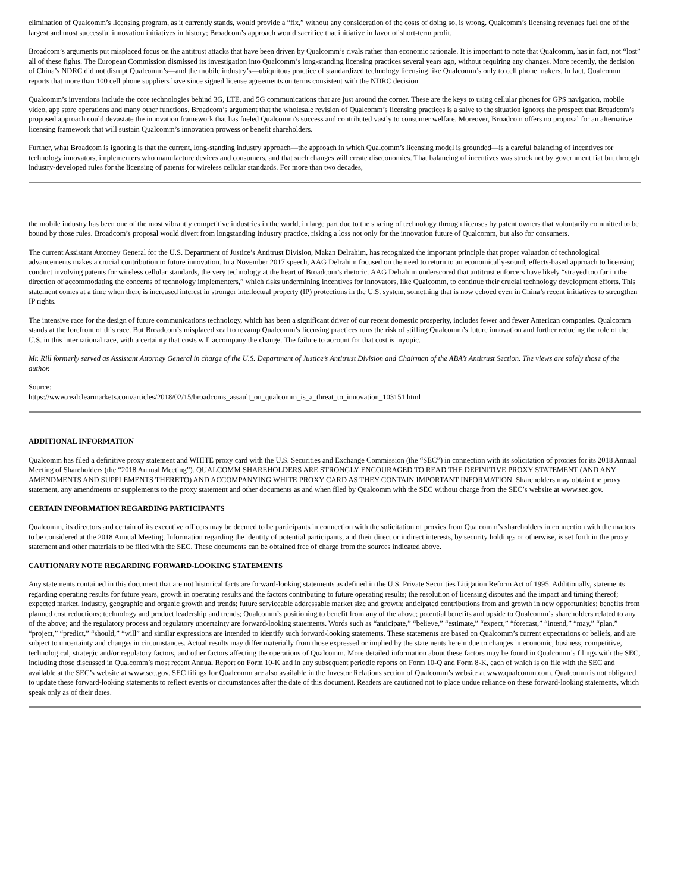elimination of Qualcomm’s licensing program, as it currently stands, would provide a “fix,” without any consideration of the costs of doing so, is wrong. Qualcomm’s licensing revenues fuel one of the largest and most successful innovation initiatives in history; Broadcom’s approach would sacrifice that initiative in favor of short-term profit.
Broadcom’s arguments put misplaced focus on the antitrust attacks that have been driven by Qualcomm’s rivals rather than economic rationale. It is important to note that Qualcomm, has in fact, not “lost” all of these fights. The European Commission dismissed its investigation into Qualcomm’s long-standing licensing practices several years ago, without requiring any changes. More recently, the decision of China’s NDRC did not disrupt Qualcomm’s—and the mobile industry’s—ubiquitous practice of standardized technology licensing like Qualcomm’s only to cell phone makers. In fact, Qualcomm reports that more than 100 cell phone suppliers have since signed license agreements on terms consistent with the NDRC decision.
Qualcomm’s inventions include the core technologies behind 3G, LTE, and 5G communications that are just around the corner. These are the keys to using cellular phones for GPS navigation, mobile video, app store operations and many other functions. Broadcom’s argument that the wholesale revision of Qualcomm’s licensing practices is a salve to the situation ignores the prospect that Broadcom’s proposed approach could devastate the innovation framework that has fueled Qualcomm’s success and contributed vastly to consumer welfare. Moreover, Broadcom offers no proposal for an alternative licensing framework that will sustain Qualcomm’s innovation prowess or benefit shareholders.
Further, what Broadcom is ignoring is that the current, long-standing industry approach—the approach in which Qualcomm’s licensing model is grounded—is a careful balancing of incentives for technology innovators, implementers who manufacture devices and consumers, and that such changes will create diseconomies. That balancing of incentives was struck not by government fiat but through industry-developed rules for the licensing of patents for wireless cellular standards. For more than two decades,
the mobile industry has been one of the most vibrantly competitive industries in the world, in large part due to the sharing of technology through licenses by patent owners that voluntarily committed to be bound by those rules. Broadcom’s proposal would divert from longstanding industry practice, risking a loss not only for the innovation future of Qualcomm, but also for consumers.
The current Assistant Attorney General for the U.S. Department of Justice’s Antitrust Division, Makan Delrahim, has recognized the important principle that proper valuation of technological advancements makes a crucial contribution to future innovation. In a November 2017 speech, AAG Delrahim focused on the need to return to an economically-sound, effects-based approach to licensing conduct involving patents for wireless cellular standards, the very technology at the heart of Broadcom’s rhetoric. AAG Delrahim underscored that antitrust enforcers have likely “strayed too far in the direction of accommodating the concerns of technology implementers,” which risks undermining incentives for innovators, like Qualcomm, to continue their crucial technology development efforts. This statement comes at a time when there is increased interest in stronger intellectual property (IP) protections in the U.S. system, something that is now echoed even in China’s recent initiatives to strengthen IP rights.
The intensive race for the design of future communications technology, which has been a significant driver of our recent domestic prosperity, includes fewer and fewer American companies. Qualcomm stands at the forefront of this race. But Broadcom’s misplaced zeal to revamp Qualcomm’s licensing practices runs the risk of stifling Qualcomm’s future innovation and further reducing the role of the U.S. in this international race, with a certainty that costs will accompany the change. The failure to account for that cost is myopic.
Mr. Rill formerly served as Assistant Attorney General in charge of the U.S. Department of Justice’s Antitrust Division and Chairman of the ABA’s Antitrust Section. The views are solely those of the author.
Source:
https://www.realclearmarkets.com/articles/2018/02/15/broadcoms_assault_on_qualcomm_is_a_threat_to_innovation_103151.html
ADDITIONAL INFORMATION
Qualcomm has filed a definitive proxy statement and WHITE proxy card with the U.S. Securities and Exchange Commission (the “SEC”) in connection with its solicitation of proxies for its 2018 Annual Meeting of Shareholders (the “2018 Annual Meeting”). QUALCOMM SHAREHOLDERS ARE STRONGLY ENCOURAGED TO READ THE DEFINITIVE PROXY STATEMENT (AND ANY AMENDMENTS AND SUPPLEMENTS THERETO) AND ACCOMPANYING WHITE PROXY CARD AS THEY CONTAIN IMPORTANT INFORMATION. Shareholders may obtain the proxy statement, any amendments or supplements to the proxy statement and other documents as and when filed by Qualcomm with the SEC without charge from the SEC’s website at www.sec.gov.
CERTAIN INFORMATION REGARDING PARTICIPANTS
Qualcomm, its directors and certain of its executive officers may be deemed to be participants in connection with the solicitation of proxies from Qualcomm’s shareholders in connection with the matters to be considered at the 2018 Annual Meeting. Information regarding the identity of potential participants, and their direct or indirect interests, by security holdings or otherwise, is set forth in the proxy statement and other materials to be filed with the SEC. These documents can be obtained free of charge from the sources indicated above.
CAUTIONARY NOTE REGARDING FORWARD-LOOKING STATEMENTS
Any statements contained in this document that are not historical facts are forward-looking statements as defined in the U.S. Private Securities Litigation Reform Act of 1995. Additionally, statements regarding operating results for future years, growth in operating results and the factors contributing to future operating results; the resolution of licensing disputes and the impact and timing thereof; expected market, industry, geographic and organic growth and trends; future serviceable addressable market size and growth; anticipated contributions from and growth in new opportunities; benefits from planned cost reductions; technology and product leadership and trends; Qualcomm’s positioning to benefit from any of the above; potential benefits and upside to Qualcomm’s shareholders related to any of the above; and the regulatory process and regulatory uncertainty are forward-looking statements. Words such as “anticipate,” “believe,” “estimate,” “expect,” “forecast,” “intend,” “may,” “plan,” “project,” “predict,” “should,” “will” and similar expressions are intended to identify such forward-looking statements. These statements are based on Qualcomm’s current expectations or beliefs, and are subject to uncertainty and changes in circumstances. Actual results may differ materially from those expressed or implied by the statements herein due to changes in economic, business, competitive, technological, strategic and/or regulatory factors, and other factors affecting the operations of Qualcomm. More detailed information about these factors may be found in Qualcomm’s filings with the SEC, including those discussed in Qualcomm’s most recent Annual Report on Form 10-K and in any subsequent periodic reports on Form 10-Q and Form 8-K, each of which is on file with the SEC and available at the SEC’s website at www.sec.gov. SEC filings for Qualcomm are also available in the Investor Relations section of Qualcomm’s website at www.qualcomm.com. Qualcomm is not obligated to update these forward-looking statements to reflect events or circumstances after the date of this document. Readers are cautioned not to place undue reliance on these forward-looking statements, which speak only as of their dates.